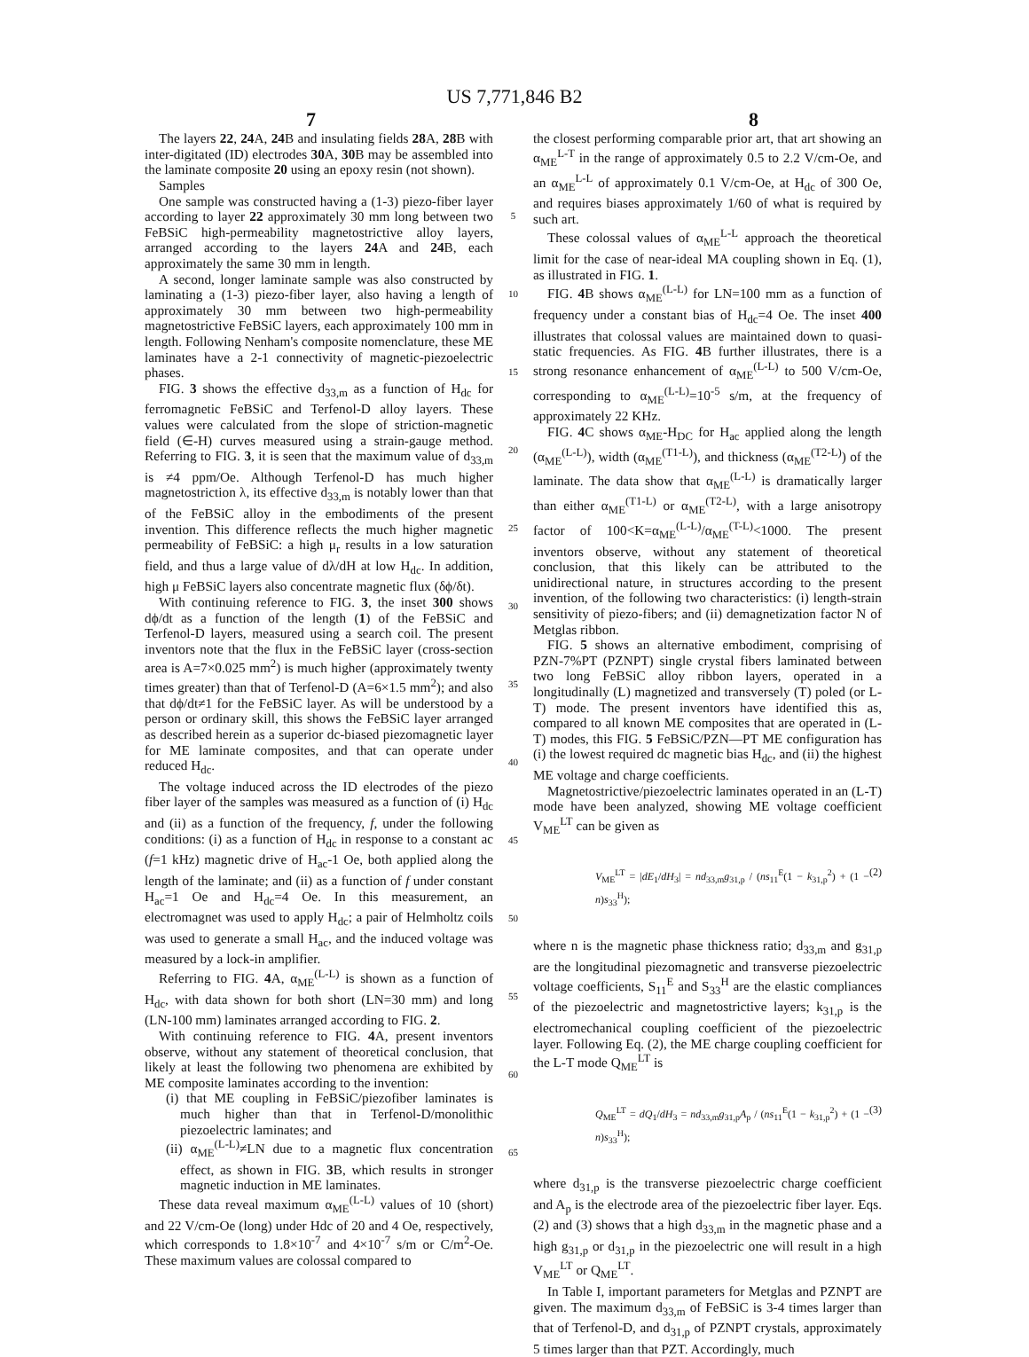US 7,771,846 B2
7 8
The layers 22, 24 A, 24 B and insulating fields 28 A, 28 B with inter-digitated (ID) electrodes 30 A, 30 B may be assembled into the laminate composite 20 using an epoxy resin (not shown).
Samples
One sample was constructed having a (1-3) piezo-fiber layer according to layer 22 approximately 30 mm long between two FeBSiC high-permeability magnetostrictive alloy layers, arranged according to the layers 24 A and 24 B, each approximately the same 30 mm in length.
A second, longer laminate sample was also constructed by laminating a (1-3) piezo-fiber layer, also having a length of approximately 30 mm between two high-permeability magnetostrictive FeBSiC layers, each approximately 100 mm in length. Following Nenham's composite nomenclature, these ME laminates have a 2-1 connectivity of magnetic-piezoelectric phases.
FIG. 3 shows the effective d<sub>33,m</sub> as a function of H<sub>dc</sub> for ferromagnetic FeBSiC and Terfenol-D alloy layers. These values were calculated from the slope of striction-magnetic field (∈-H) curves measured using a strain-gauge method. Referring to FIG. 3, it is seen that the maximum value of d<sub>33,m</sub> is ≠4 ppm/Oe. Although Terfenol-D has much higher magnetostriction λ, its effective d<sub>33,m</sub> is notably lower than that of the FeBSiC alloy in the embodiments of the present invention. This difference reflects the much higher magnetic permeability of FeBSiC: a high μ<sub>r</sub> results in a low saturation field, and thus a large value of dλ/dH at low H<sub>dc</sub>. In addition, high μ FeBSiC layers also concentrate magnetic flux (δϕ/δt).
With continuing reference to FIG. 3, the inset 300 shows dϕ/dt as a function of the length (1) of the FeBSiC and Terfenol-D layers, measured using a search coil. The present inventors note that the flux in the FeBSiC layer (cross-section area is A=7×0.025 mm<sup>2</sup>) is much higher (approximately twenty times greater) than that of Terfenol-D (A=6×1.5 mm<sup>2</sup>); and also that dϕ/dt≠1 for the FeBSiC layer. As will be understood by a person or ordinary skill, this shows the FeBSiC layer arranged as described herein as a superior dc-biased piezomagnetic layer for ME laminate composites, and that can operate under reduced H<sub>dc</sub>.
The voltage induced across the ID electrodes of the piezo fiber layer of the samples was measured as a function of (i) H<sub>dc</sub> and (ii) as a function of the frequency, f, under the following conditions: (i) as a function of H<sub>dc</sub> in response to a constant ac (f=1 kHz) magnetic drive of H<sub>ac</sub>-1 Oe, both applied along the length of the laminate; and (ii) as a function of f under constant H<sub>ac</sub>=1 Oe and H<sub>dc</sub>=4 Oe. In this measurement, an electromagnet was used to apply H<sub>dc</sub>; a pair of Helmholtz coils was used to generate a small H<sub>ac</sub>, and the induced voltage was measured by a lock-in amplifier.
Referring to FIG. 4 A, α<sub>ME</sub><sup>(L-L)</sup> is shown as a function of H<sub>dc</sub>, with data shown for both short (LN=30 mm) and long (LN-100 mm) laminates arranged according to FIG. 2.
With continuing reference to FIG. 4 A, present inventors observe, without any statement of theoretical conclusion, that likely at least the following two phenomena are exhibited by ME composite laminates according to the invention:
(i) that ME coupling in FeBSiC/piezofiber laminates is much higher than that in Terfenol-D/monolithic piezoelectric laminates; and
(ii) α<sub>ME</sub><sup>(L-L)</sup>≠LN due to a magnetic flux concentration effect, as shown in FIG. 3 B, which results in stronger magnetic induction in ME laminates.
These data reveal maximum α<sub>ME</sub><sup>(L-L)</sup> values of 10 (short) and 22 V/cm-Oe (long) under Hdc of 20 and 4 Oe, respectively, which corresponds to 1.8×10<sup>-7</sup> and 4×10<sup>-7</sup> s/m or C/m<sup>2</sup>-Oe. These maximum values are colossal compared to
5
10
15
20
25
30
35
40
45
50
55
60
65
the closest performing comparable prior art, that art showing an α<sub>ME</sub><sup>L-T</sup> in the range of approximately 0.5 to 2.2 V/cm-Oe, and an α<sub>ME</sub><sup>L-L</sup> of approximately 0.1 V/cm-Oe, at H<sub>dc</sub> of 300 Oe, and requires biases approximately 1/60 of what is required by such art.
These colossal values of α<sub>ME</sub><sup>L-L</sup> approach the theoretical limit for the case of near-ideal MA coupling shown in Eq. (1), as illustrated in FIG. 1.
FIG. 4 B shows α<sub>ME</sub><sup>(L-L)</sup> for LN=100 mm as a function of frequency under a constant bias of H<sub>dc</sub>=4 Oe. The inset 400 illustrates that colossal values are maintained down to quasi-static frequencies. As FIG. 4 B further illustrates, there is a strong resonance enhancement of α<sub>ME</sub><sup>(L-L)</sup> to 500 V/cm-Oe, corresponding to α<sub>ME</sub><sup>(L-L)</sup>=10<sup>-5</sup> s/m, at the frequency of approximately 22 KHz.
FIG. 4 C shows α<sub>ME</sub>-H<sub>DC</sub> for H<sub>ac</sub> applied along the length (α<sub>ME</sub><sup>(L-L)</sup>), width (α<sub>ME</sub><sup>(T1-L)</sup>), and thickness (α<sub>ME</sub><sup>(T2-L)</sup>) of the laminate. The data show that α<sub>ME</sub><sup>(L-L)</sup> is dramatically larger than either α<sub>ME</sub><sup>(T1-L)</sup> or α<sub>ME</sub><sup>(T2-L)</sup>, with a large anisotropy factor of 100<K=α<sub>ME</sub><sup>(L-L)</sup>/α<sub>ME</sub><sup>(T-L)</sup><1000. The present inventors observe, without any statement of theoretical conclusion, that this likely can be attributed to the unidirectional nature, in structures according to the present invention, of the following two characteristics: (i) length-strain sensitivity of piezo-fibers; and (ii) demagnetization factor N of Metglas ribbon.
FIG. 5 shows an alternative embodiment, comprising of PZN-7%PT (PZNPT) single crystal fibers laminated between two long FeBSiC alloy ribbon layers, operated in a longitudinally (L) magnetized and transversely (T) poled (or L-T) mode. The present inventors have identified this as, compared to all known ME composites that are operated in (L-T) modes, this FIG. 5 FeBSiC/PZN—PT ME configuration has (i) the lowest required dc magnetic bias H<sub>dc</sub>, and (ii) the highest ME voltage and charge coefficients.
Magnetostrictive/piezoelectric laminates operated in an (L-T) mode have been analyzed, showing ME voltage coefficient V<sub>ME</sub><sup>LT</sup> can be given as
V<sub>ME</sub><sup>LT</sup> = |dE<sub>1</sub>/dH<sub>3</sub>| = nd<sub>33,m</sub>g<sub>31,p</sub> / (ns<sub>11</sub><sup>E</sup>(1 − k<sub>31,p</sub><sup>2</sup>) + (1 − n)s<sub>33</sub><sup>H</sup>); (2)
where n is the magnetic phase thickness ratio; d<sub>33,m</sub> and g<sub>31,p</sub> are the longitudinal piezomagnetic and transverse piezoelectric voltage coefficients, S<sub>11</sub><sup>E</sup> and S<sub>33</sub><sup>H</sup> are the elastic compliances of the piezoelectric and magnetostrictive layers; k<sub>31,p</sub> is the electromechanical coupling coefficient of the piezoelectric layer. Following Eq. (2), the ME charge coupling coefficient for the L-T mode Q<sub>ME</sub><sup>LT</sup> is
Q<sub>ME</sub><sup>LT</sup> = dQ<sub>1</sub>/dH<sub>3</sub> = nd<sub>33,m</sub>g<sub>31,p</sub>A<sub>p</sub> / (ns<sub>11</sub><sup>E</sup>(1 − k<sub>31,p</sub><sup>2</sup>) + (1 − n)s<sub>33</sub><sup>H</sup>); (3)
where d<sub>31,p</sub> is the transverse piezoelectric charge coefficient and A<sub>p</sub> is the electrode area of the piezoelectric fiber layer. Eqs. (2) and (3) shows that a high d<sub>33,m</sub> in the magnetic phase and a high g<sub>31,p</sub> or d<sub>31,p</sub> in the piezoelectric one will result in a high V<sub>ME</sub><sup>LT</sup> or Q<sub>ME</sub><sup>LT</sup>.
In Table I, important parameters for Metglas and PZNPT are given. The maximum d<sub>33,m</sub> of FeBSiC is 3-4 times larger than that of Terfenol-D, and d<sub>31,p</sub> of PZNPT crystals, approximately 5 times larger than that PZT. Accordingly, much